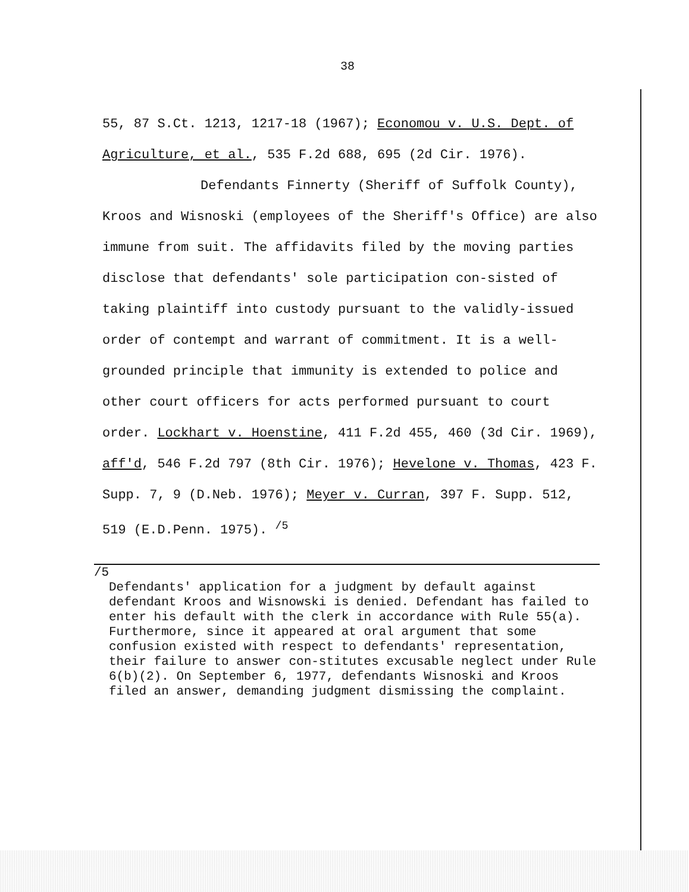38
55, 87 S.Ct. 1213, 1217-18 (1967); Economou v. U.S. Dept. of Agriculture, et al., 535 F.2d 688, 695 (2d Cir. 1976).
Defendants Finnerty (Sheriff of Suffolk County), Kroos and Wisnoski (employees of the Sheriff's Office) are also immune from suit. The affidavits filed by the moving parties disclose that defendants' sole participation con-sisted of taking plaintiff into custody pursuant to the validly-issued order of contempt and warrant of commitment. It is a well-grounded principle that immunity is extended to police and other court officers for acts performed pursuant to court order. Lockhart v. Hoenstine, 411 F.2d 455, 460 (3d Cir. 1969), aff'd, 546 F.2d 797 (8th Cir. 1976); Hevelone v. Thomas, 423 F. Supp. 7, 9 (D.Neb. 1976); Meyer v. Curran, 397 F. Supp. 512, 519 (E.D.Penn. 1975). <sup>/5</sup>
/5
Defendants' application for a judgment by default against defendant Kroos and Wisnowski is denied. Defendant has failed to enter his default with the clerk in accordance with Rule 55(a). Furthermore, since it appeared at oral argument that some confusion existed with respect to defendants' representation, their failure to answer con-stitutes excusable neglect under Rule 6(b)(2). On September 6, 1977, defendants Wisnoski and Kroos filed an answer, demanding judgment dismissing the complaint.